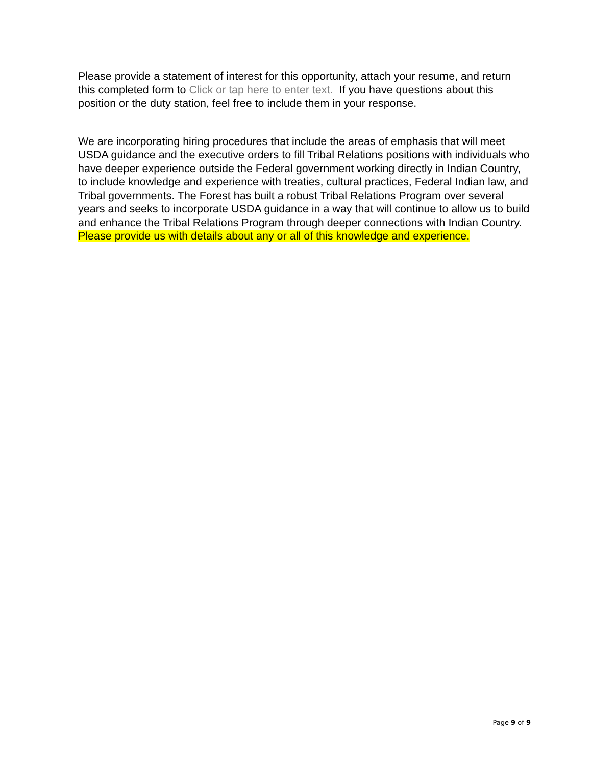Please provide a statement of interest for this opportunity, attach your resume, and return this completed form to Click or tap here to enter text. If you have questions about this position or the duty station, feel free to include them in your response.
We are incorporating hiring procedures that include the areas of emphasis that will meet USDA guidance and the executive orders to fill Tribal Relations positions with individuals who have deeper experience outside the Federal government working directly in Indian Country, to include knowledge and experience with treaties, cultural practices, Federal Indian law, and Tribal governments. The Forest has built a robust Tribal Relations Program over several years and seeks to incorporate USDA guidance in a way that will continue to allow us to build and enhance the Tribal Relations Program through deeper connections with Indian Country. Please provide us with details about any or all of this knowledge and experience.
Page 9 of 9